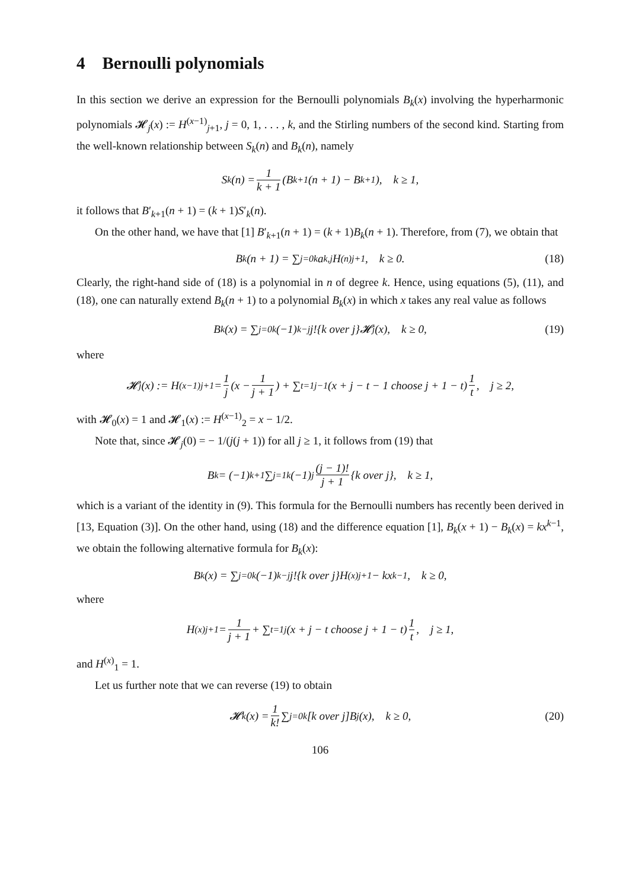4 Bernoulli polynomials
In this section we derive an expression for the Bernoulli polynomials B<sub>k</sub>(x) involving the hyperharmonic polynomials 𝓗<sub>j</sub>(x) := H<sup>(x−1)</sup><sub>j+1</sub>, j = 0, 1, . . . , k, and the Stirling numbers of the second kind. Starting from the well-known relationship between S<sub>k</sub>(n) and B<sub>k</sub>(n), namely
S<sub>k</sub>(n) = 1 k + 1 (B<sub>k+1</sub>(n + 1) − B<sub>k+1</sub>), k ≥ 1,
it follows that B′<sub>k+1</sub>(n + 1) = (k + 1)S′<sub>k</sub>(n).
On the other hand, we have that [1] B′<sub>k+1</sub>(n + 1) = (k + 1)B<sub>k</sub>(n + 1). Therefore, from (7), we obtain that
B<sub>k</sub>(n + 1) = ∑<sub>j=0</sub><sup>k</sup> a<sub>k,j</sub>H<sup>(n)</sup><sub>j+1</sub>, k ≥ 0. (18)
Clearly, the right-hand side of (18) is a polynomial in n of degree k. Hence, using equations (5), (11), and (18), one can naturally extend B<sub>k</sub>(n + 1) to a polynomial B<sub>k</sub>(x) in which x takes any real value as follows
B<sub>k</sub>(x) = ∑<sub>j=0</sub><sup>k</sup>(−1)<sup>k−j</sup>j!{k over j}𝓗<sub>j</sub>(x), k ≥ 0, (19)
where
𝓗<sub>j</sub>(x) := H<sup>(x−1)</sup><sub>j+1</sub> = 1 j (x − 1 j + 1) + ∑<sub>t=1</sub><sup>j−1</sup>(x + j − t − 1 choose j + 1 − t) 1 t, j ≥ 2,
with 𝓗<sub>0</sub>(x) = 1 and 𝓗<sub>1</sub>(x) := H<sup>(x−1)</sup><sub>2</sub> = x − 1/2.
Note that, since 𝓗<sub>j</sub>(0) = − 1/(j(j + 1)) for all j ≥ 1, it follows from (19) that
B<sub>k</sub> = (−1)<sup>k+1</sup>∑<sub>j=1</sub><sup>k</sup>(−1)<sup>j</sup> (j − 1)! j + 1 {k over j}, k ≥ 1,
which is a variant of the identity in (9). This formula for the Bernoulli numbers has recently been derived in [13, Equation (3)]. On the other hand, using (18) and the difference equation [1], B<sub>k</sub>(x + 1) − B<sub>k</sub>(x) = kx<sup>k−1</sup>, we obtain the following alternative formula for B<sub>k</sub>(x):
B<sub>k</sub>(x) = ∑<sub>j=0</sub><sup>k</sup>(−1)<sup>k−j</sup>j!{k over j}H<sup>(x)</sup><sub>j+1</sub> − kx<sup>k−1</sup>, k ≥ 0,
where
H<sup>(x)</sup><sub>j+1</sub> = 1 j + 1 + ∑<sub>t=1</sub><sup>j</sup>(x + j − t choose j + 1 − t) 1 t, j ≥ 1,
and H<sup>(x)</sup><sub>1</sub> = 1.
Let us further note that we can reverse (19) to obtain
𝓗<sub>k</sub>(x) = 1 k! ∑<sub>j=0</sub><sup>k</sup>[k over j]B<sub>j</sub>(x), k ≥ 0, (20)
106